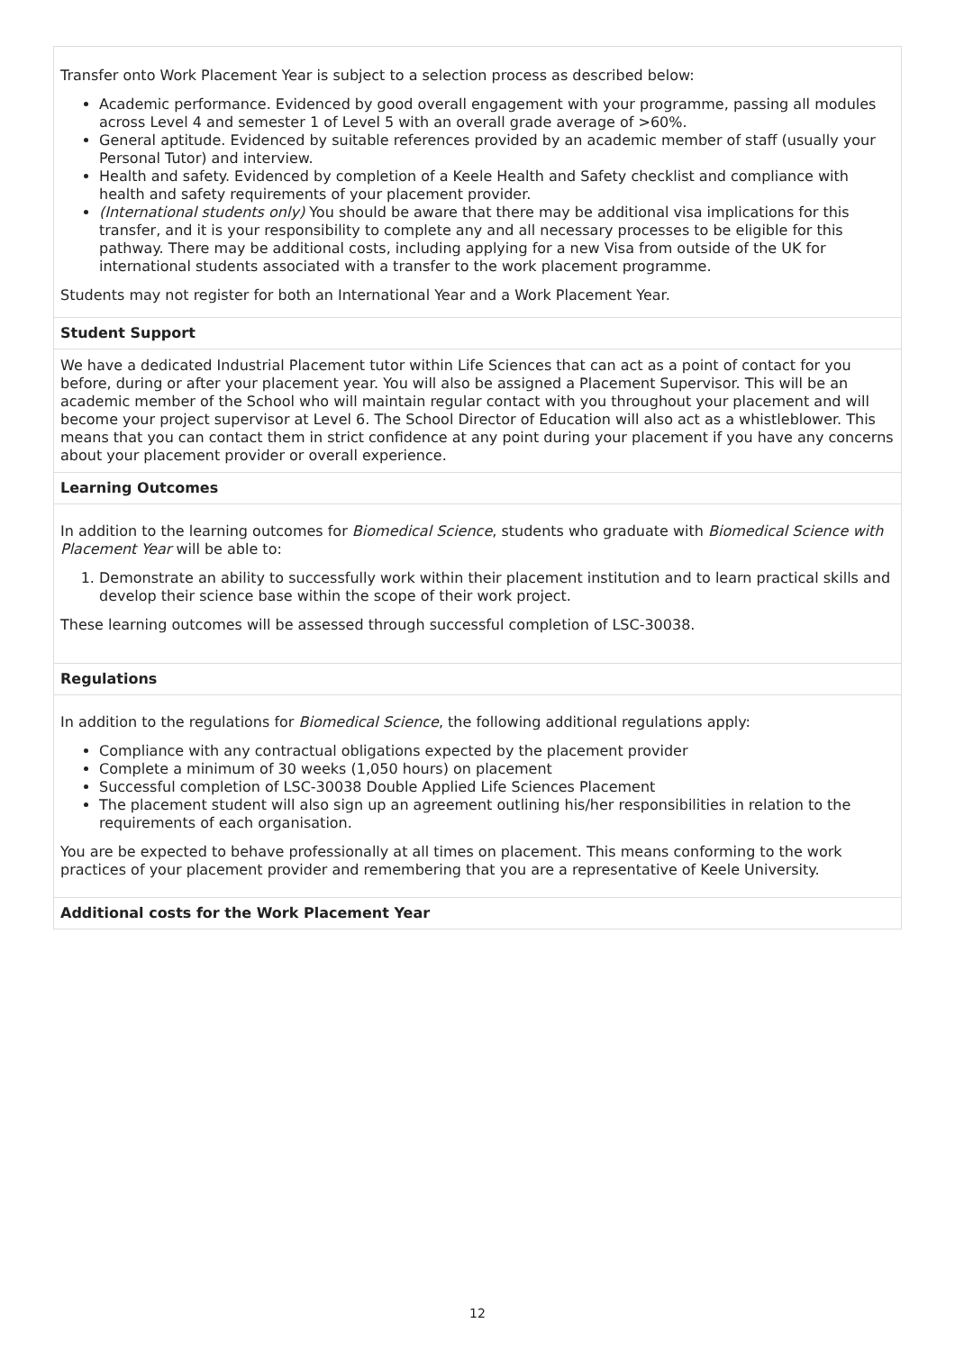| Transfer onto Work Placement Year is subject to a selection process as described below: Academic performance. Evidenced by good overall engagement with your programme, passing all modules across Level 4 and semester 1 of Level 5 with an overall grade average of >60%. General aptitude. Evidenced by suitable references provided by an academic member of staff (usually your Personal Tutor) and interview. Health and safety. Evidenced by completion of a Keele Health and Safety checklist and compliance with health and safety requirements of your placement provider. (International students only) You should be aware that there may be additional visa implications for this transfer, and it is your responsibility to complete any and all necessary processes to be eligible for this pathway. There may be additional costs, including applying for a new Visa from outside of the UK for international students associated with a transfer to the work placement programme. Students may not register for both an International Year and a Work Placement Year. |
| Student Support |
| We have a dedicated Industrial Placement tutor within Life Sciences that can act as a point of contact for you before, during or after your placement year. You will also be assigned a Placement Supervisor. This will be an academic member of the School who will maintain regular contact with you throughout your placement and will become your project supervisor at Level 6. The School Director of Education will also act as a whistleblower. This means that you can contact them in strict confidence at any point during your placement if you have any concerns about your placement provider or overall experience. |
| Learning Outcomes |
| In addition to the learning outcomes for Biomedical Science , students who graduate with Biomedical Science with Placement Year will be able to: 1. Demonstrate an ability to successfully work within their placement institution and to learn practical skills and develop their science base within the scope of their work project. These learning outcomes will be assessed through successful completion of LSC-30038. |
| Regulations |
| In addition to the regulations for Biomedical Science , the following additional regulations apply: Compliance with any contractual obligations expected by the placement provider Complete a minimum of 30 weeks (1,050 hours) on placement Successful completion of LSC-30038 Double Applied Life Sciences Placement The placement student will also sign up an agreement outlining his/her responsibilities in relation to the requirements of each organisation. You are be expected to behave professionally at all times on placement. This means conforming to the work practices of your placement provider and remembering that you are a representative of Keele University. |
| Additional costs for the Work Placement Year |
12